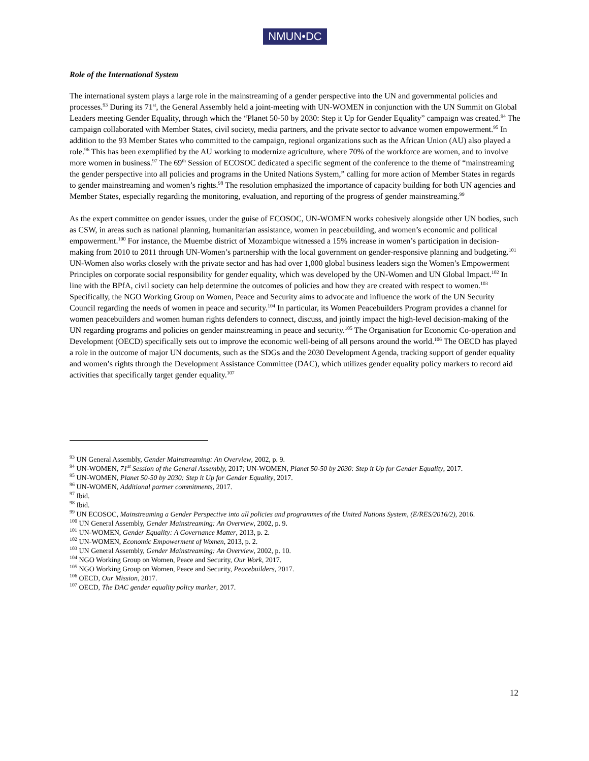NMUN•DC
Role of the International System
The international system plays a large role in the mainstreaming of a gender perspective into the UN and governmental policies and processes.<sup>93</sup> During its 71<sup>st</sup>, the General Assembly held a joint-meeting with UN-WOMEN in conjunction with the UN Summit on Global Leaders meeting Gender Equality, through which the “Planet 50-50 by 2030: Step it Up for Gender Equality” campaign was created.<sup>94</sup> The campaign collaborated with Member States, civil society, media partners, and the private sector to advance women empowerment.<sup>95</sup> In addition to the 93 Member States who committed to the campaign, regional organizations such as the African Union (AU) also played a role.<sup>96</sup> This has been exemplified by the AU working to modernize agriculture, where 70% of the workforce are women, and to involve more women in business.<sup>97</sup> The 69<sup>th</sup> Session of ECOSOC dedicated a specific segment of the conference to the theme of “mainstreaming the gender perspective into all policies and programs in the United Nations System,” calling for more action of Member States in regards to gender mainstreaming and women’s rights.<sup>98</sup> The resolution emphasized the importance of capacity building for both UN agencies and Member States, especially regarding the monitoring, evaluation, and reporting of the progress of gender mainstreaming.<sup>99</sup>
As the expert committee on gender issues, under the guise of ECOSOC, UN-WOMEN works cohesively alongside other UN bodies, such as CSW, in areas such as national planning, humanitarian assistance, women in peacebuilding, and women’s economic and political empowerment.<sup>100</sup> For instance, the Muembe district of Mozambique witnessed a 15% increase in women’s participation in decision-making from 2010 to 2011 through UN-Women’s partnership with the local government on gender-responsive planning and budgeting.<sup>101</sup> UN-Women also works closely with the private sector and has had over 1,000 global business leaders sign the Women’s Empowerment Principles on corporate social responsibility for gender equality, which was developed by the UN-Women and UN Global Impact.<sup>102</sup> In line with the BPfA, civil society can help determine the outcomes of policies and how they are created with respect to women.<sup>103</sup> Specifically, the NGO Working Group on Women, Peace and Security aims to advocate and influence the work of the UN Security Council regarding the needs of women in peace and security.<sup>104</sup> In particular, its Women Peacebuilders Program provides a channel for women peacebuilders and women human rights defenders to connect, discuss, and jointly impact the high-level decision-making of the UN regarding programs and policies on gender mainstreaming in peace and security.<sup>105</sup> The Organisation for Economic Co-operation and Development (OECD) specifically sets out to improve the economic well-being of all persons around the world.<sup>106</sup> The OECD has played a role in the outcome of major UN documents, such as the SDGs and the 2030 Development Agenda, tracking support of gender equality and women’s rights through the Development Assistance Committee (DAC), which utilizes gender equality policy markers to record aid activities that specifically target gender equality.<sup>107</sup>
<sup>93</sup> UN General Assembly, Gender Mainstreaming: An Overview, 2002, p. 9.
<sup>94</sup> UN-WOMEN, 71<sup>st</sup> Session of the General Assembly, 2017; UN-WOMEN, Planet 50-50 by 2030: Step it Up for Gender Equality, 2017.
<sup>95</sup> UN-WOMEN, Planet 50-50 by 2030: Step it Up for Gender Equality, 2017.
<sup>96</sup> UN-WOMEN, Additional partner commitments, 2017.
<sup>97</sup> Ibid.
<sup>98</sup> Ibid.
<sup>99</sup> UN ECOSOC, Mainstreaming a Gender Perspective into all policies and programmes of the United Nations System, (E/RES/2016/2), 2016.
<sup>100</sup> UN General Assembly, Gender Mainstreaming: An Overview, 2002, p. 9.
<sup>101</sup> UN-WOMEN, Gender Equality: A Governance Matter, 2013, p. 2.
<sup>102</sup> UN-WOMEN, Economic Empowerment of Women, 2013, p. 2.
<sup>103</sup> UN General Assembly, Gender Mainstreaming: An Overview, 2002, p. 10.
<sup>104</sup> NGO Working Group on Women, Peace and Security, Our Work, 2017.
<sup>105</sup> NGO Working Group on Women, Peace and Security, Peacebuilders, 2017.
<sup>106</sup> OECD, Our Mission, 2017.
<sup>107</sup> OECD, The DAC gender equality policy marker, 2017.
12